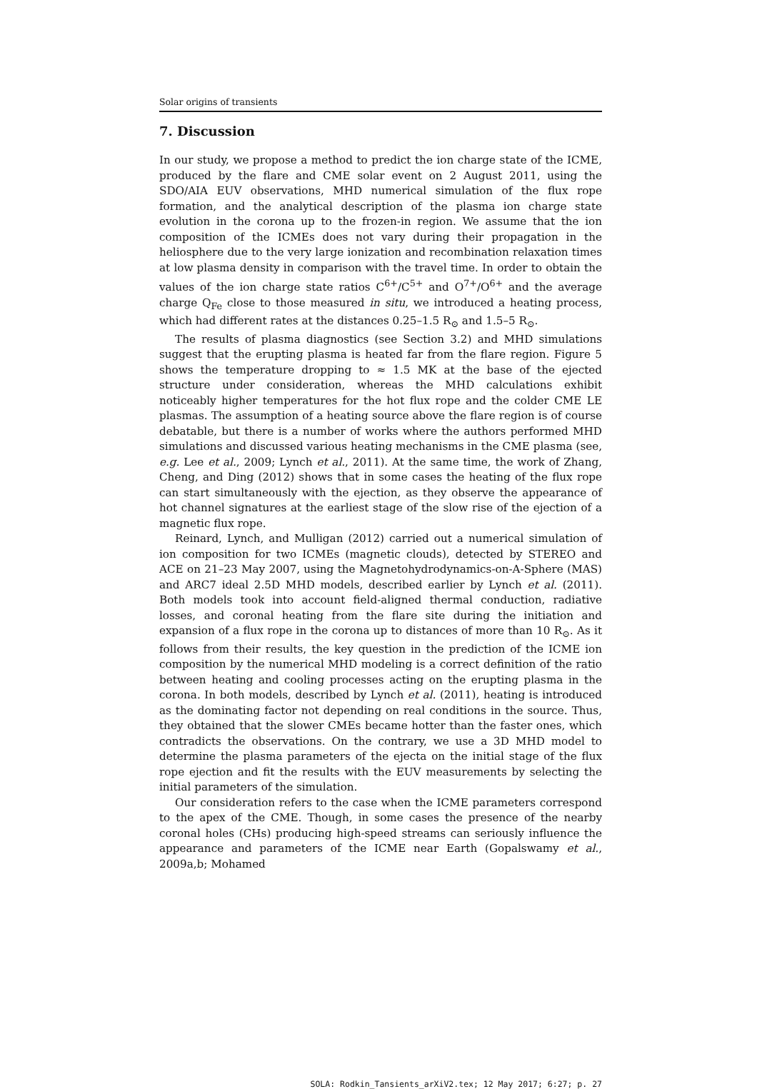Solar origins of transients
7. Discussion
In our study, we propose a method to predict the ion charge state of the ICME, produced by the flare and CME solar event on 2 August 2011, using the SDO/AIA EUV observations, MHD numerical simulation of the flux rope formation, and the analytical description of the plasma ion charge state evolution in the corona up to the frozen-in region. We assume that the ion composition of the ICMEs does not vary during their propagation in the heliosphere due to the very large ionization and recombination relaxation times at low plasma density in comparison with the travel time. In order to obtain the values of the ion charge state ratios C<sup>6+</sup>/C<sup>5+</sup> and O<sup>7+</sup>/O<sup>6+</sup> and the average charge Q<sub>Fe</sub> close to those measured in situ, we introduced a heating process, which had different rates at the distances 0.25–1.5 R<sub>⊙</sub> and 1.5–5 R<sub>⊙</sub>.
The results of plasma diagnostics (see Section 3.2) and MHD simulations suggest that the erupting plasma is heated far from the flare region. Figure 5 shows the temperature dropping to ≈ 1.5 MK at the base of the ejected structure under consideration, whereas the MHD calculations exhibit noticeably higher temperatures for the hot flux rope and the colder CME LE plasmas. The assumption of a heating source above the flare region is of course debatable, but there is a number of works where the authors performed MHD simulations and discussed various heating mechanisms in the CME plasma (see, e.g. Lee et al., 2009; Lynch et al., 2011). At the same time, the work of Zhang, Cheng, and Ding (2012) shows that in some cases the heating of the flux rope can start simultaneously with the ejection, as they observe the appearance of hot channel signatures at the earliest stage of the slow rise of the ejection of a magnetic flux rope.
Reinard, Lynch, and Mulligan (2012) carried out a numerical simulation of ion composition for two ICMEs (magnetic clouds), detected by STEREO and ACE on 21–23 May 2007, using the Magnetohydrodynamics-on-A-Sphere (MAS) and ARC7 ideal 2.5D MHD models, described earlier by Lynch et al. (2011). Both models took into account field-aligned thermal conduction, radiative losses, and coronal heating from the flare site during the initiation and expansion of a flux rope in the corona up to distances of more than 10 R<sub>⊙</sub>. As it follows from their results, the key question in the prediction of the ICME ion composition by the numerical MHD modeling is a correct definition of the ratio between heating and cooling processes acting on the erupting plasma in the corona. In both models, described by Lynch et al. (2011), heating is introduced as the dominating factor not depending on real conditions in the source. Thus, they obtained that the slower CMEs became hotter than the faster ones, which contradicts the observations. On the contrary, we use a 3D MHD model to determine the plasma parameters of the ejecta on the initial stage of the flux rope ejection and fit the results with the EUV measurements by selecting the initial parameters of the simulation.
Our consideration refers to the case when the ICME parameters correspond to the apex of the CME. Though, in some cases the presence of the nearby coronal holes (CHs) producing high-speed streams can seriously influence the appearance and parameters of the ICME near Earth (Gopalswamy et al., 2009a,b; Mohamed
SOLA: Rodkin_Tansients_arXiV2.tex; 12 May 2017; 6:27; p. 27